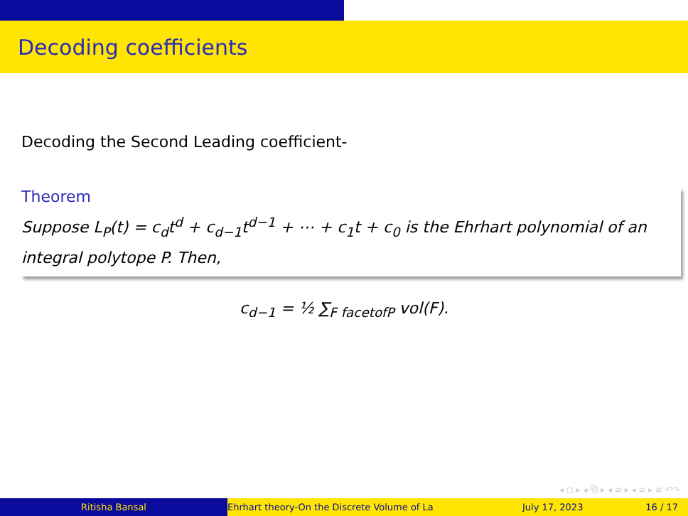Decoding coefficients
Decoding the Second Leading coefficient-
Theorem
Suppose L<sub>P</sub>(t) = c<sub>d</sub>t<sup>d</sup> + c<sub>d−1</sub>t<sup>d−1</sup> + ⋯ + c<sub>1</sub>t + c<sub>0</sub> is the Ehrhart polynomial of an integral polytope P. Then,
c<sub>d−1</sub> = ½ ∑<sub>F facetofP</sub> vol(F).
◂ ◻ ▸ ◂ ⧉ ▸ ◂ ≡ ▸ ◂ ≡ ▸ ≡ ↶↷
Ritisha Bansal Ehrhart theory-On the Discrete Volume of La July 17, 2023 16 / 17